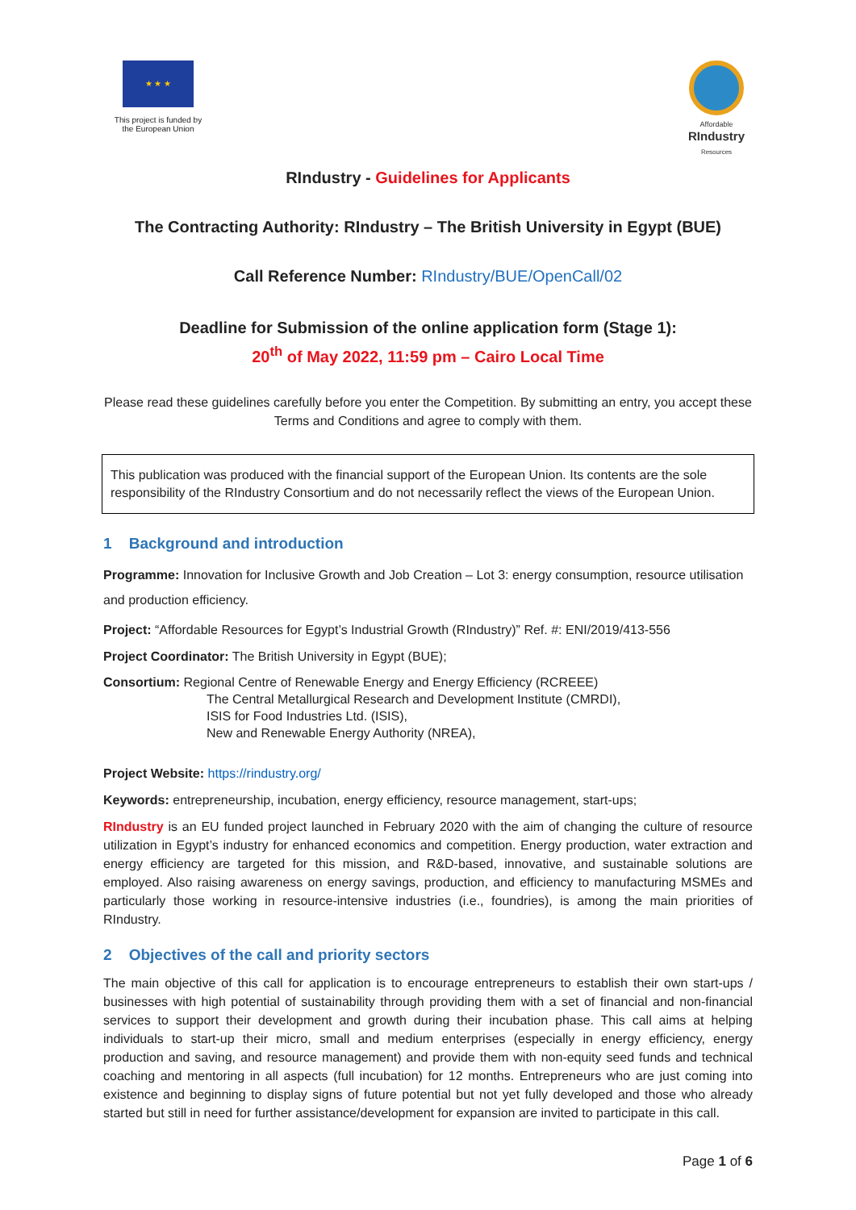★ ★ ★
This project is funded by the European Union
Affordable
RIndustry
Resources
RIndustry - Guidelines for Applicants
The Contracting Authority: RIndustry – The British University in Egypt (BUE)
Call Reference Number: RIndustry/BUE/OpenCall/02
Deadline for Submission of the online application form (Stage 1):
20<sup>th</sup> of May 2022, 11:59 pm – Cairo Local Time
Please read these guidelines carefully before you enter the Competition. By submitting an entry, you accept these Terms and Conditions and agree to comply with them.
This publication was produced with the financial support of the European Union. Its contents are the sole responsibility of the RIndustry Consortium and do not necessarily reflect the views of the European Union.
1 Background and introduction
Programme: Innovation for Inclusive Growth and Job Creation – Lot 3: energy consumption, resource utilisation and production efficiency.
Project: “Affordable Resources for Egypt’s Industrial Growth (RIndustry)” Ref. #: ENI/2019/413-556
Project Coordinator: The British University in Egypt (BUE);
Consortium: Regional Centre of Renewable Energy and Energy Efficiency (RCREEE)
The Central Metallurgical Research and Development Institute (CMRDI),
ISIS for Food Industries Ltd. (ISIS),
New and Renewable Energy Authority (NREA),
Project Website: https://rindustry.org/
Keywords: entrepreneurship, incubation, energy efficiency, resource management, start-ups;
RIndustry is an EU funded project launched in February 2020 with the aim of changing the culture of resource utilization in Egypt’s industry for enhanced economics and competition. Energy production, water extraction and energy efficiency are targeted for this mission, and R&D-based, innovative, and sustainable solutions are employed. Also raising awareness on energy savings, production, and efficiency to manufacturing MSMEs and particularly those working in resource-intensive industries (i.e., foundries), is among the main priorities of RIndustry.
2 Objectives of the call and priority sectors
The main objective of this call for application is to encourage entrepreneurs to establish their own start-ups / businesses with high potential of sustainability through providing them with a set of financial and non-financial services to support their development and growth during their incubation phase. This call aims at helping individuals to start-up their micro, small and medium enterprises (especially in energy efficiency, energy production and saving, and resource management) and provide them with non-equity seed funds and technical coaching and mentoring in all aspects (full incubation) for 12 months. Entrepreneurs who are just coming into existence and beginning to display signs of future potential but not yet fully developed and those who already started but still in need for further assistance/development for expansion are invited to participate in this call.
Page 1 of 6